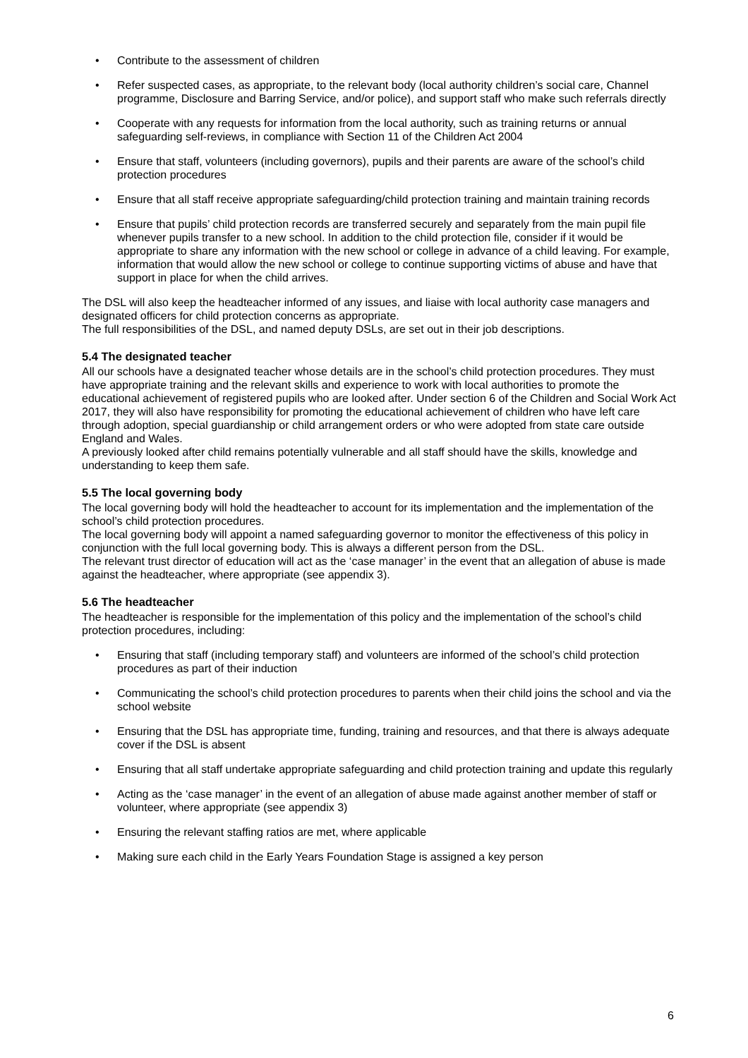• Contribute to the assessment of children
• Refer suspected cases, as appropriate, to the relevant body (local authority children’s social care, Channel programme, Disclosure and Barring Service, and/or police), and support staff who make such referrals directly
• Cooperate with any requests for information from the local authority, such as training returns or annual safeguarding self-reviews, in compliance with Section 11 of the Children Act 2004
• Ensure that staff, volunteers (including governors), pupils and their parents are aware of the school’s child protection procedures
• Ensure that all staff receive appropriate safeguarding/child protection training and maintain training records
• Ensure that pupils’ child protection records are transferred securely and separately from the main pupil file whenever pupils transfer to a new school. In addition to the child protection file, consider if it would be appropriate to share any information with the new school or college in advance of a child leaving. For example, information that would allow the new school or college to continue supporting victims of abuse and have that support in place for when the child arrives.
The DSL will also keep the headteacher informed of any issues, and liaise with local authority case managers and designated officers for child protection concerns as appropriate.
The full responsibilities of the DSL, and named deputy DSLs, are set out in their job descriptions.
5.4 The designated teacher
All our schools have a designated teacher whose details are in the school’s child protection procedures. They must have appropriate training and the relevant skills and experience to work with local authorities to promote the educational achievement of registered pupils who are looked after. Under section 6 of the Children and Social Work Act 2017, they will also have responsibility for promoting the educational achievement of children who have left care through adoption, special guardianship or child arrangement orders or who were adopted from state care outside England and Wales.
A previously looked after child remains potentially vulnerable and all staff should have the skills, knowledge and understanding to keep them safe.
5.5 The local governing body
The local governing body will hold the headteacher to account for its implementation and the implementation of the school’s child protection procedures.
The local governing body will appoint a named safeguarding governor to monitor the effectiveness of this policy in conjunction with the full local governing body. This is always a different person from the DSL.
The relevant trust director of education will act as the ‘case manager’ in the event that an allegation of abuse is made against the headteacher, where appropriate (see appendix 3).
5.6 The headteacher
The headteacher is responsible for the implementation of this policy and the implementation of the school’s child protection procedures, including:
• Ensuring that staff (including temporary staff) and volunteers are informed of the school’s child protection procedures as part of their induction
• Communicating the school’s child protection procedures to parents when their child joins the school and via the school website
• Ensuring that the DSL has appropriate time, funding, training and resources, and that there is always adequate cover if the DSL is absent
• Ensuring that all staff undertake appropriate safeguarding and child protection training and update this regularly
• Acting as the ‘case manager’ in the event of an allegation of abuse made against another member of staff or volunteer, where appropriate (see appendix 3)
• Ensuring the relevant staffing ratios are met, where applicable
• Making sure each child in the Early Years Foundation Stage is assigned a key person
6